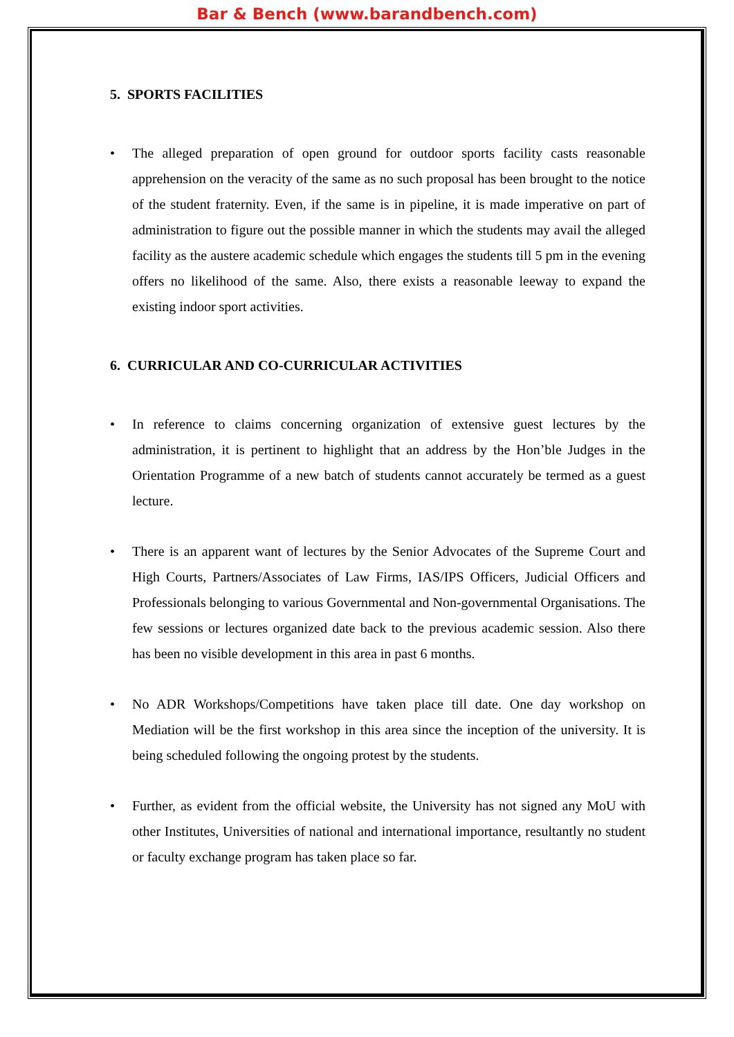Bar & Bench (www.barandbench.com)
5. SPORTS FACILITIES
The alleged preparation of open ground for outdoor sports facility casts reasonable apprehension on the veracity of the same as no such proposal has been brought to the notice of the student fraternity. Even, if the same is in pipeline, it is made imperative on part of administration to figure out the possible manner in which the students may avail the alleged facility as the austere academic schedule which engages the students till 5 pm in the evening offers no likelihood of the same. Also, there exists a reasonable leeway to expand the existing indoor sport activities.
6. CURRICULAR AND CO-CURRICULAR ACTIVITIES
In reference to claims concerning organization of extensive guest lectures by the administration, it is pertinent to highlight that an address by the Hon’ble Judges in the Orientation Programme of a new batch of students cannot accurately be termed as a guest lecture.
There is an apparent want of lectures by the Senior Advocates of the Supreme Court and High Courts, Partners/Associates of Law Firms, IAS/IPS Officers, Judicial Officers and Professionals belonging to various Governmental and Non-governmental Organisations. The few sessions or lectures organized date back to the previous academic session. Also there has been no visible development in this area in past 6 months.
No ADR Workshops/Competitions have taken place till date. One day workshop on Mediation will be the first workshop in this area since the inception of the university. It is being scheduled following the ongoing protest by the students.
Further, as evident from the official website, the University has not signed any MoU with other Institutes, Universities of national and international importance, resultantly no student or faculty exchange program has taken place so far.